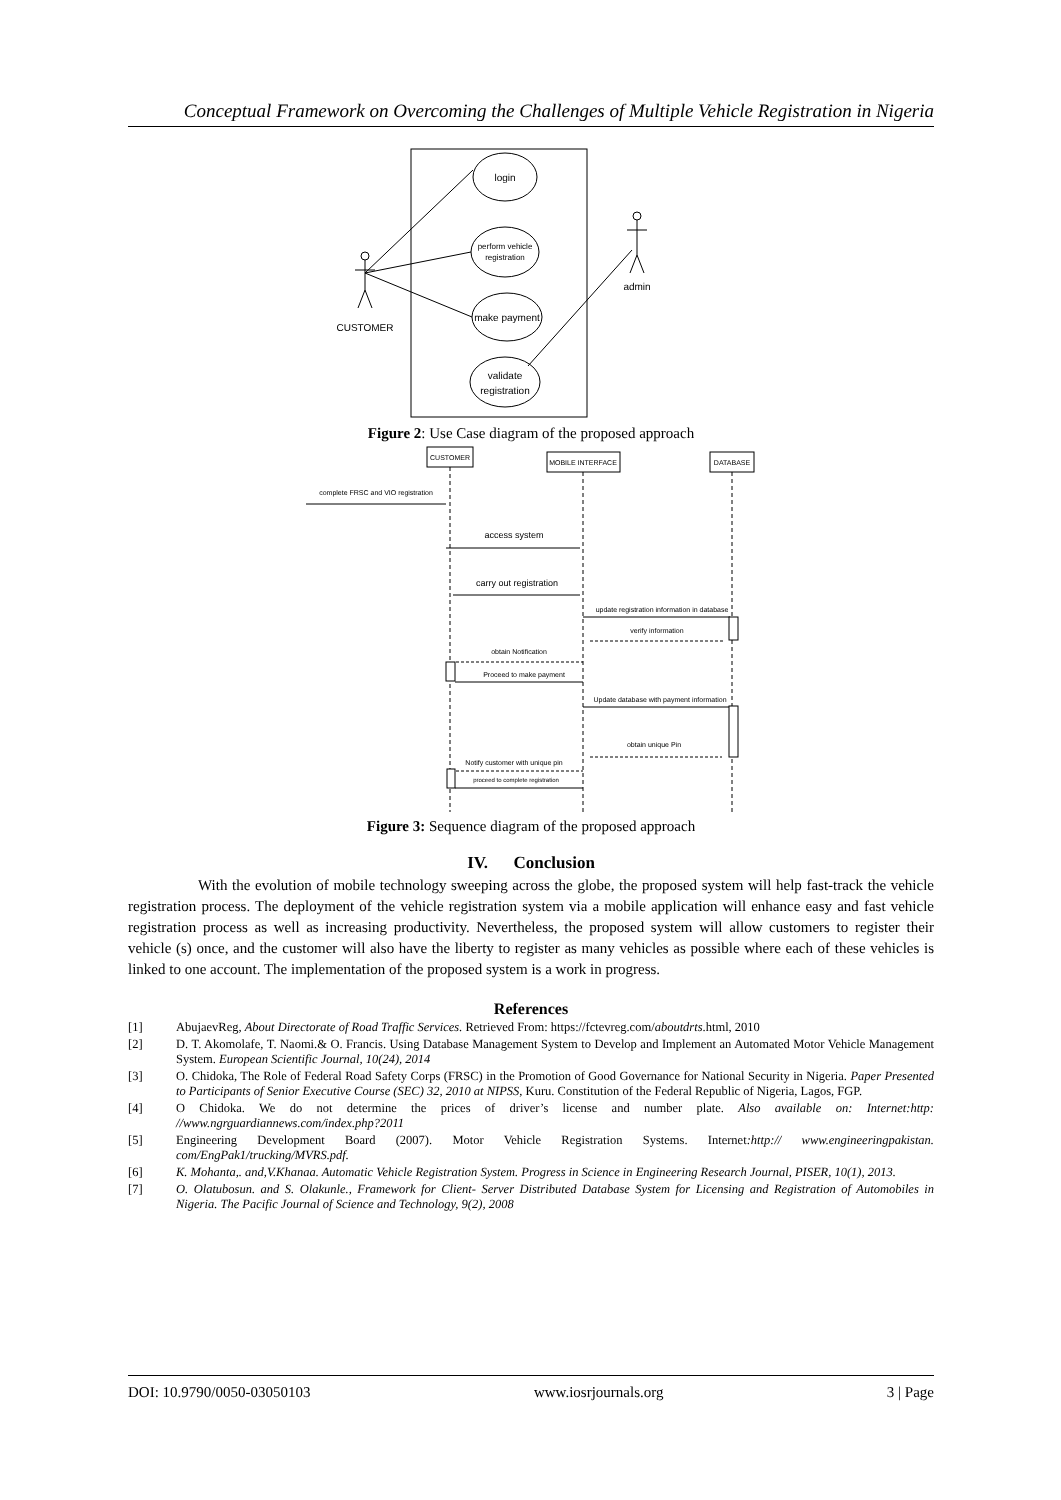Conceptual Framework on Overcoming the Challenges of Multiple Vehicle Registration in Nigeria
login
perform vehicle
registration
make payment
validate
registration
CUSTOMER
admin
Figure 2: Use Case diagram of the proposed approach
CUSTOMER
MOBILE INTERFACE
DATABASE
complete FRSC and VIO registration
access system
carry out registration
update registration information in database
verify information
obtain Notification
Proceed to make payment
Update database with payment information
obtain unique Pin
Notify customer with unique pin
proceed to complete registration
Figure 3: Sequence diagram of the proposed approach
IV. Conclusion
With the evolution of mobile technology sweeping across the globe, the proposed system will help fast-track the vehicle registration process. The deployment of the vehicle registration system via a mobile application will enhance easy and fast vehicle registration process as well as increasing productivity. Nevertheless, the proposed system will allow customers to register their vehicle (s) once, and the customer will also have the liberty to register as many vehicles as possible where each of these vehicles is linked to one account. The implementation of the proposed system is a work in progress.
References
[1] AbujaevReg, About Directorate of Road Traffic Services. Retrieved From: https://fctevreg.com/aboutdrts.html, 2010
[2] D. T. Akomolafe, T. Naomi.& O. Francis. Using Database Management System to Develop and Implement an Automated Motor Vehicle Management System. European Scientific Journal, 10(24), 2014
[3] O. Chidoka, The Role of Federal Road Safety Corps (FRSC) in the Promotion of Good Governance for National Security in Nigeria. Paper Presented to Participants of Senior Executive Course (SEC) 32, 2010 at NIPSS, Kuru. Constitution of the Federal Republic of Nigeria, Lagos, FGP.
[4] O Chidoka. We do not determine the prices of driver’s license and number plate. Also available on: Internet:http: //www.ngrguardiannews.com/index.php?2011
[5] Engineering Development Board (2007). Motor Vehicle Registration Systems. Internet:http:// www.engineeringpakistan. com/EngPak1/trucking/MVRS.pdf.
[6] K. Mohanta,. and,V.Khanaa. Automatic Vehicle Registration System. Progress in Science in Engineering Research Journal, PISER, 10(1), 2013.
[7] O. Olatubosun. and S. Olakunle., Framework for Client- Server Distributed Database System for Licensing and Registration of Automobiles in Nigeria. The Pacific Journal of Science and Technology, 9(2), 2008
DOI: 10.9790/0050-03050103 www.iosrjournals.org 3 | Page